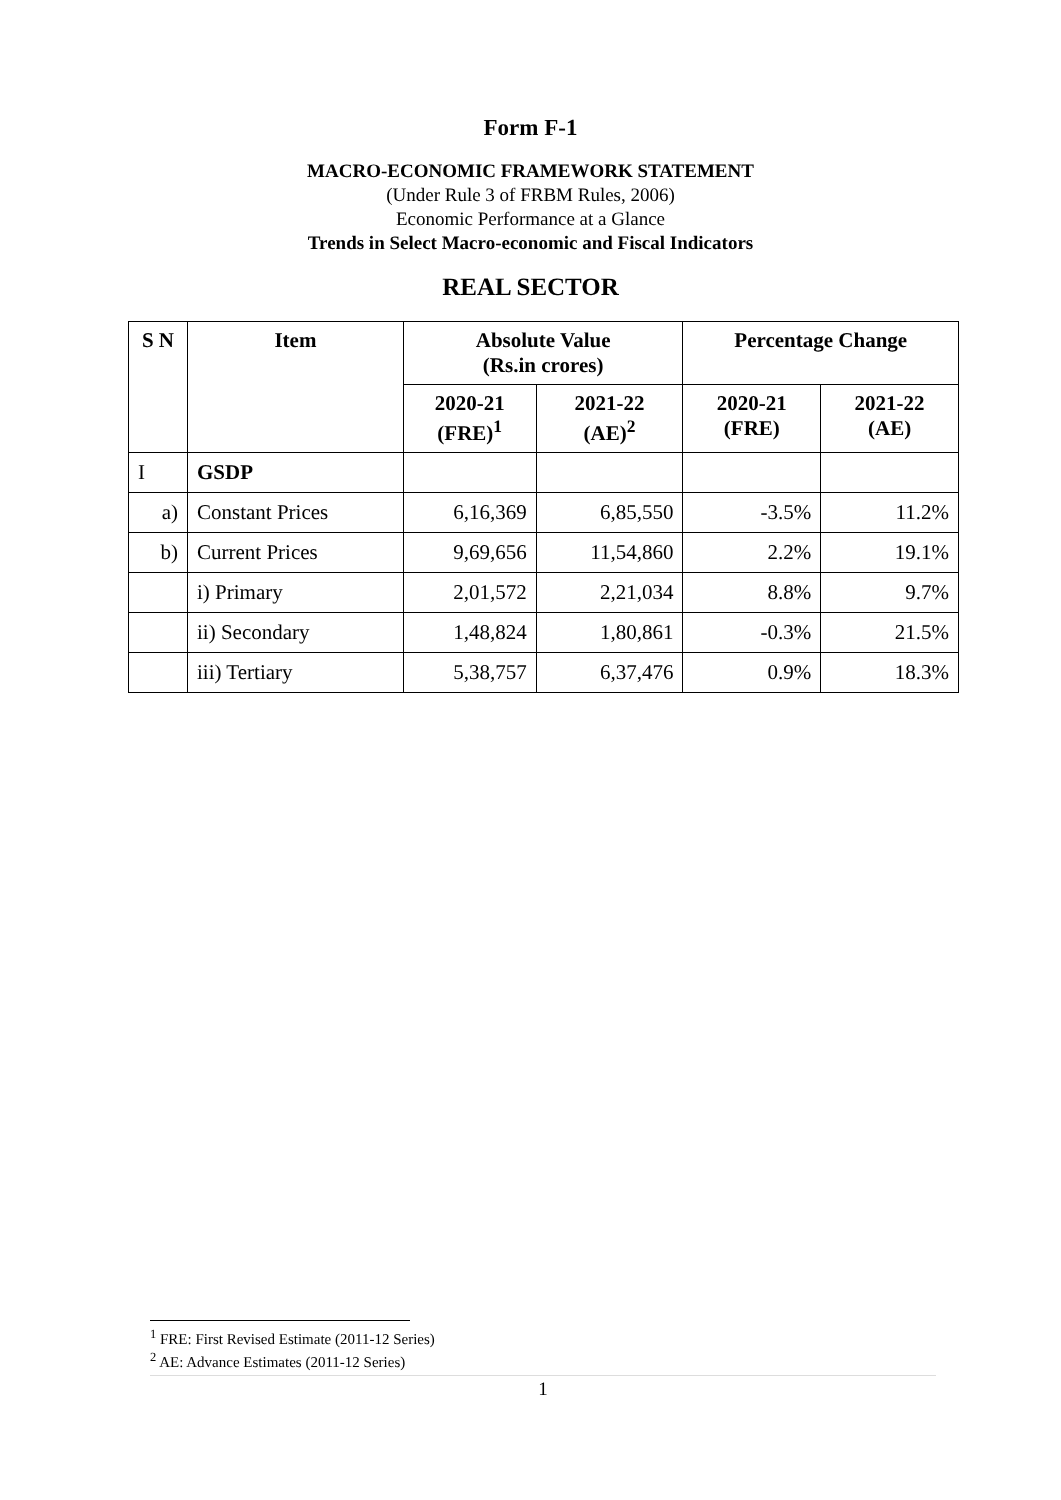Form F-1
MACRO-ECONOMIC FRAMEWORK STATEMENT
(Under Rule 3 of FRBM Rules, 2006)
Economic Performance at a Glance
Trends in Select Macro-economic and Fiscal Indicators
REAL SECTOR
| S N | Item | Absolute Value (Rs.in crores) | | Percentage Change | |
| --- | --- | --- | --- | --- | --- |
| | | 2020-21 (FRE)<sup>1</sup> | 2021-22 (AE)<sup>2</sup> | 2020-21 (FRE) | 2021-22 (AE) |
| I | GSDP | | | | |
| a) | Constant Prices | 6,16,369 | 6,85,550 | -3.5% | 11.2% |
| b) | Current Prices | 9,69,656 | 11,54,860 | 2.2% | 19.1% |
| | i) Primary | 2,01,572 | 2,21,034 | 8.8% | 9.7% |
| | ii) Secondary | 1,48,824 | 1,80,861 | -0.3% | 21.5% |
| | iii) Tertiary | 5,38,757 | 6,37,476 | 0.9% | 18.3% |
<sup>1</sup> FRE: First Revised Estimate (2011-12 Series)
<sup>2</sup> AE: Advance Estimates (2011-12 Series)
1